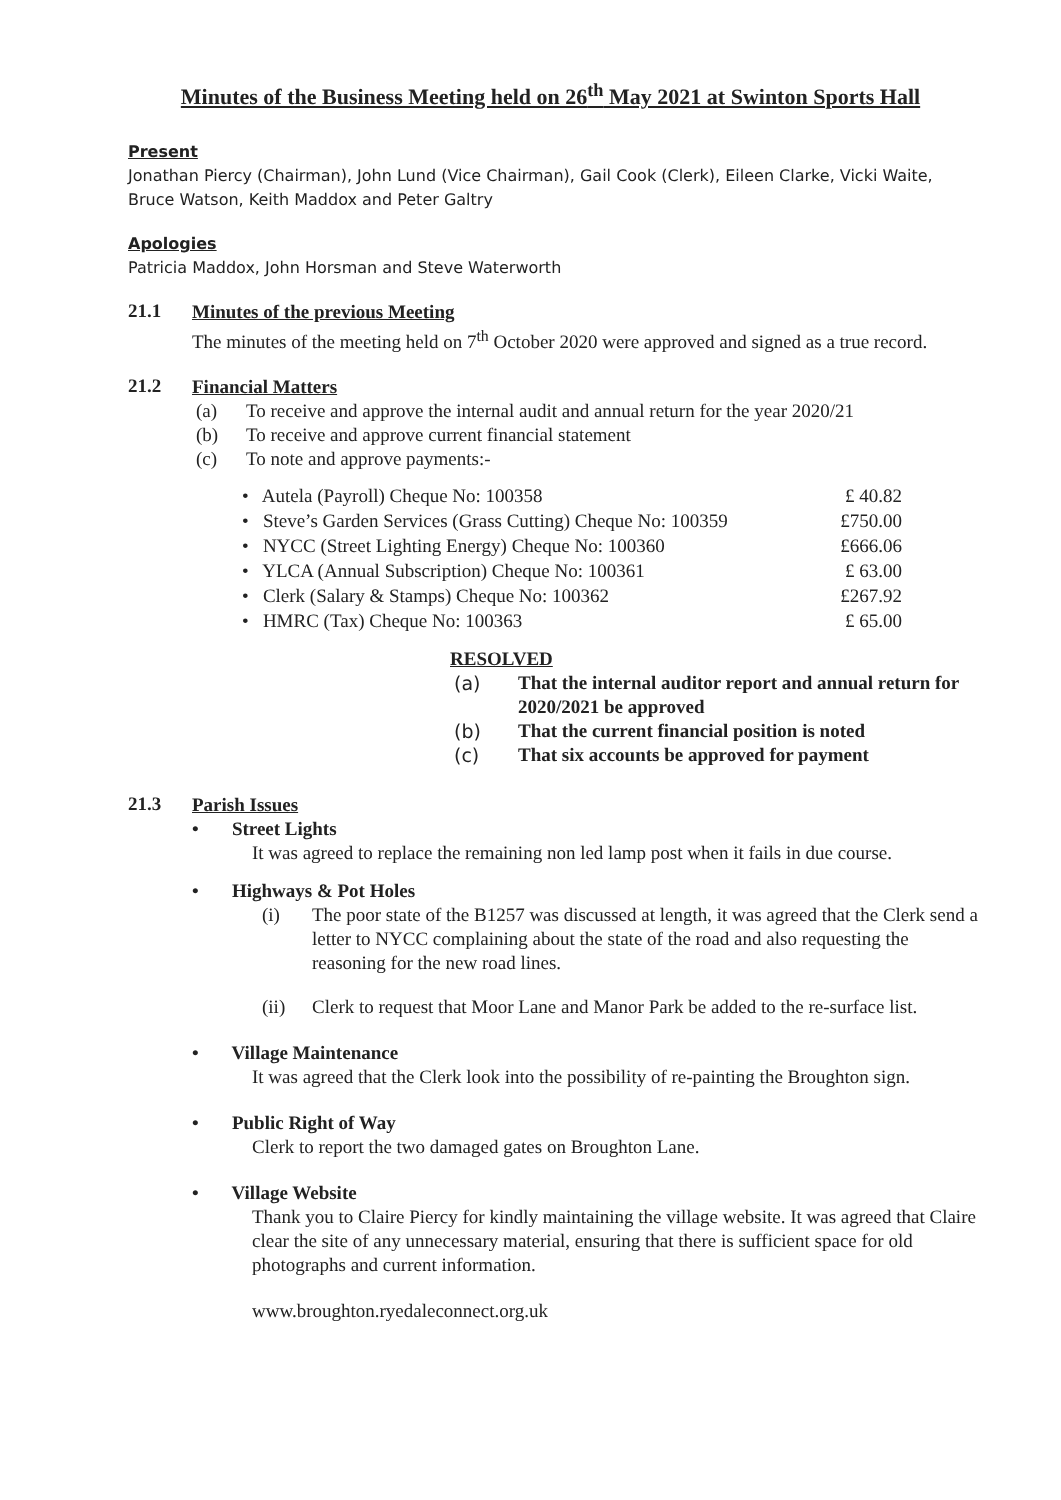Minutes of the Business Meeting held on 26<sup>th</sup> May 2021 at Swinton Sports Hall
Present
Jonathan Piercy (Chairman), John Lund (Vice Chairman), Gail Cook (Clerk), Eileen Clarke, Vicki Waite, Bruce Watson, Keith Maddox and Peter Galtry
Apologies
Patricia Maddox, John Horsman and Steve Waterworth
21.1
Minutes of the previous Meeting
The minutes of the meeting held on 7<sup>th</sup> October 2020 were approved and signed as a true record.
21.2
Financial Matters
(a) To receive and approve the internal audit and annual return for the year 2020/21
(b) To receive and approve current financial statement
(c) To note and approve payments:-
• Autela (Payroll) Cheque No: 100358 £ 40.82
• Steve’s Garden Services (Grass Cutting) Cheque No: 100359 £750.00
• NYCC (Street Lighting Energy) Cheque No: 100360 £666.06
• YLCA (Annual Subscription) Cheque No: 100361 £ 63.00
• Clerk (Salary & Stamps) Cheque No: 100362 £267.92
• HMRC (Tax) Cheque No: 100363 £ 65.00
RESOLVED
(a) That the internal auditor report and annual return for 2020/2021 be approved
(b) That the current financial position is noted
(c) That six accounts be approved for payment
21.3
Parish Issues
• Street Lights
It was agreed to replace the remaining non led lamp post when it fails in due course.
• Highways & Pot Holes
(i) The poor state of the B1257 was discussed at length, it was agreed that the Clerk send a letter to NYCC complaining about the state of the road and also requesting the reasoning for the new road lines.
(ii) Clerk to request that Moor Lane and Manor Park be added to the re-surface list.
• Village Maintenance
It was agreed that the Clerk look into the possibility of re-painting the Broughton sign.
• Public Right of Way
Clerk to report the two damaged gates on Broughton Lane.
• Village Website
Thank you to Claire Piercy for kindly maintaining the village website. It was agreed that Claire clear the site of any unnecessary material, ensuring that there is sufficient space for old photographs and current information.
www.broughton.ryedaleconnect.org.uk